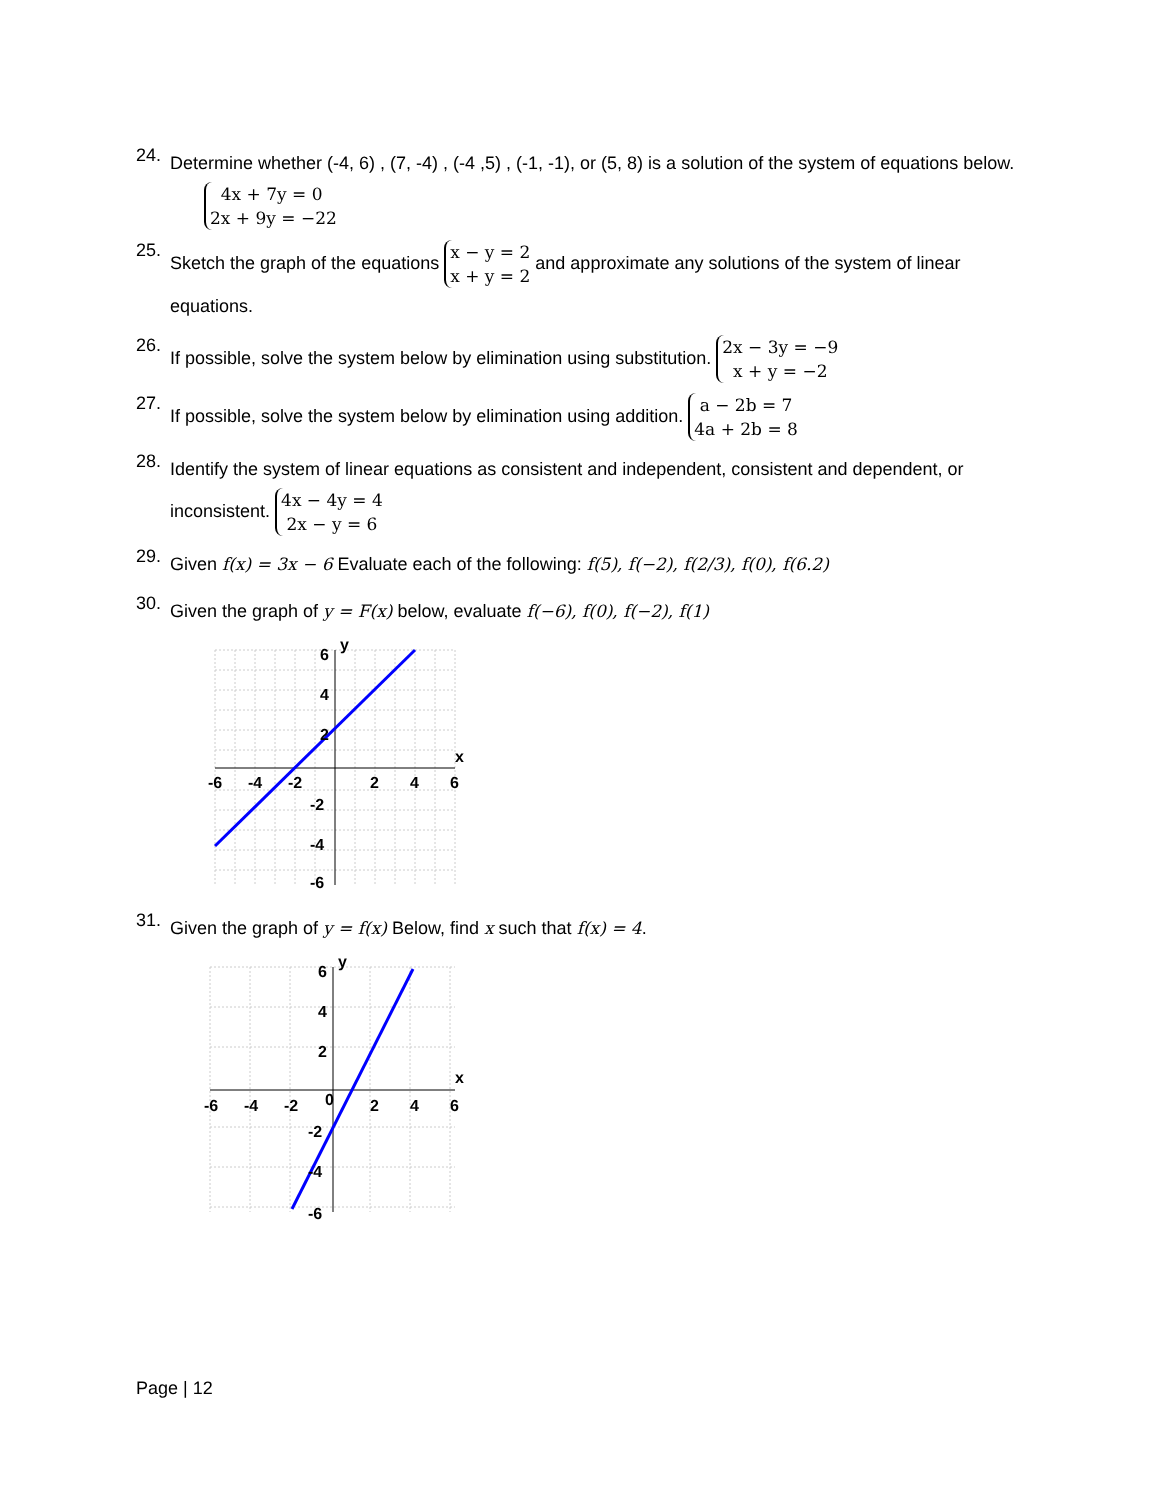24.
Determine whether (-4, 6) , (7, -4) , (-4 ,5) , (-1, -1), or (5, 8) is a solution of the system of equations below.
4x + 7y = 0
2x + 9y = −22
25.
Sketch the graph of the equations x − y = 2
x + y = 2 and approximate any solutions of the system of linear equations.
26.
If possible, solve the system below by elimination using substitution. 2x − 3y = −9
x + y = −2
27.
If possible, solve the system below by elimination using addition. a − 2b = 7
4a + 2b = 8
28.
Identify the system of linear equations as consistent and independent, consistent and dependent, or inconsistent. 4x − 4y = 4
2x − y = 6
29.
Given f(x) = 3x − 6 Evaluate each of the following: f(5), f(−2), f(2/3), f(0), f(6.2)
30.
Given the graph of y = F(x) below, evaluate f(−6), f(0), f(−2), f(1)
-6
-4
-2
2
4
6
6
4
2
-2
-4
-6
y
x
31.
Given the graph of y = f(x) Below, find x such that f(x) = 4.
-6
-4
-2
0
2
4
6
6
4
2
-2
-4
-6
y
x
Page | 12